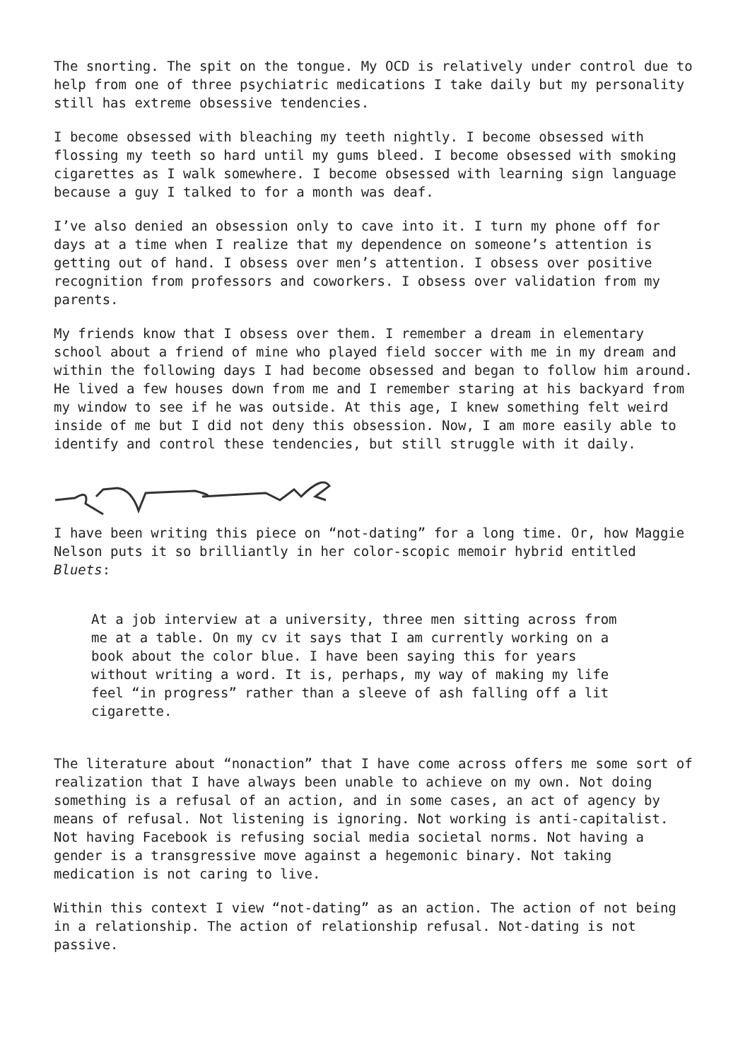The snorting. The spit on the tongue. My OCD is relatively under control due to help from one of three psychiatric medications I take daily but my personality still has extreme obsessive tendencies.
I become obsessed with bleaching my teeth nightly. I become obsessed with flossing my teeth so hard until my gums bleed. I become obsessed with smoking cigarettes as I walk somewhere. I become obsessed with learning sign language because a guy I talked to for a month was deaf.
I’ve also denied an obsession only to cave into it. I turn my phone off for days at a time when I realize that my dependence on someone’s attention is getting out of hand. I obsess over men’s attention. I obsess over positive recognition from professors and coworkers. I obsess over validation from my parents.
My friends know that I obsess over them. I remember a dream in elementary school about a friend of mine who played field soccer with me in my dream and within the following days I had become obsessed and began to follow him around. He lived a few houses down from me and I remember staring at his backyard from my window to see if he was outside. At this age, I knew something felt weird inside of me but I did not deny this obsession. Now, I am more easily able to identify and control these tendencies, but still struggle with it daily.
I have been writing this piece on “not-dating” for a long time. Or, how Maggie Nelson puts it so brilliantly in her color-scopic memoir hybrid entitled Bluets:
At a job interview at a university, three men sitting across from me at a table. On my cv it says that I am currently working on a book about the color blue. I have been saying this for years without writing a word. It is, perhaps, my way of making my life feel “in progress” rather than a sleeve of ash falling off a lit cigarette.
The literature about “nonaction” that I have come across offers me some sort of realization that I have always been unable to achieve on my own. Not doing something is a refusal of an action, and in some cases, an act of agency by means of refusal. Not listening is ignoring. Not working is anti-capitalist. Not having Facebook is refusing social media societal norms. Not having a gender is a transgressive move against a hegemonic binary. Not taking medication is not caring to live.
Within this context I view “not-dating” as an action. The action of not being in a relationship. The action of relationship refusal. Not-dating is not passive.